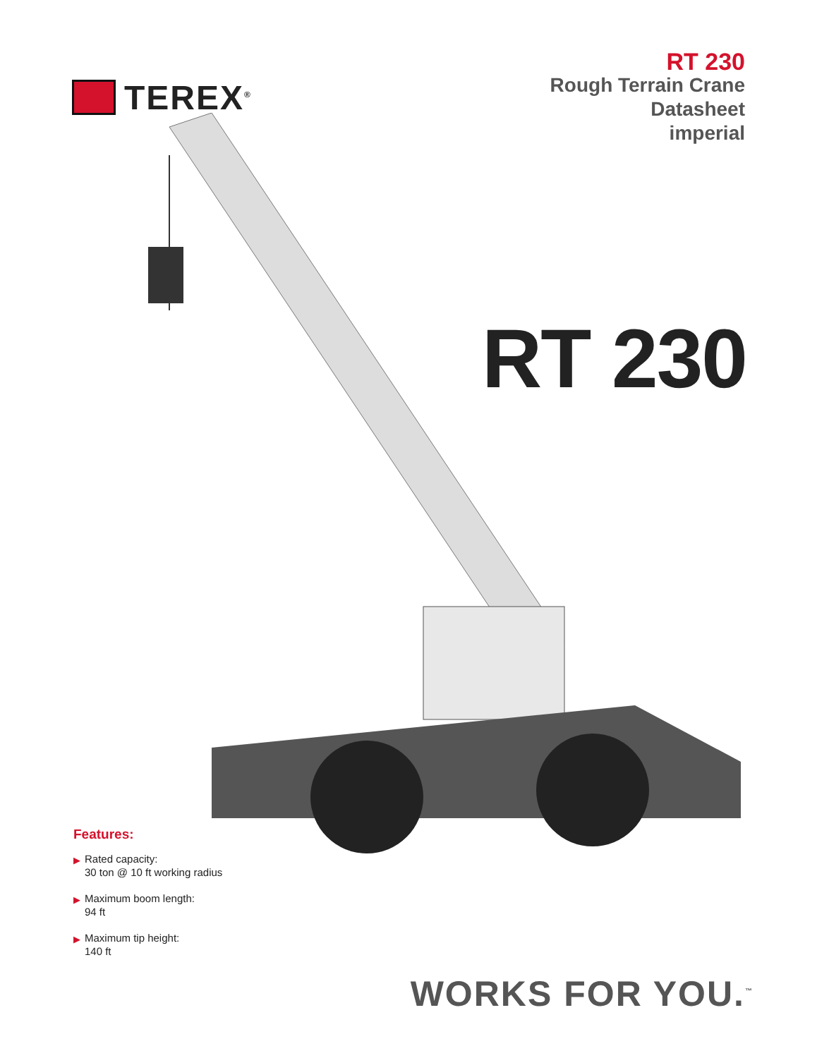TEREX<sup>®</sup>
RT 230
Rough Terrain Crane
Datasheet
imperial
RT 230
Features:
▶ Rated capacity:
30 ton @ 10 ft working radius
▶ Maximum boom length:
94 ft
▶ Maximum tip height:
140 ft
WORKS FOR YOU.<sup>™</sup>